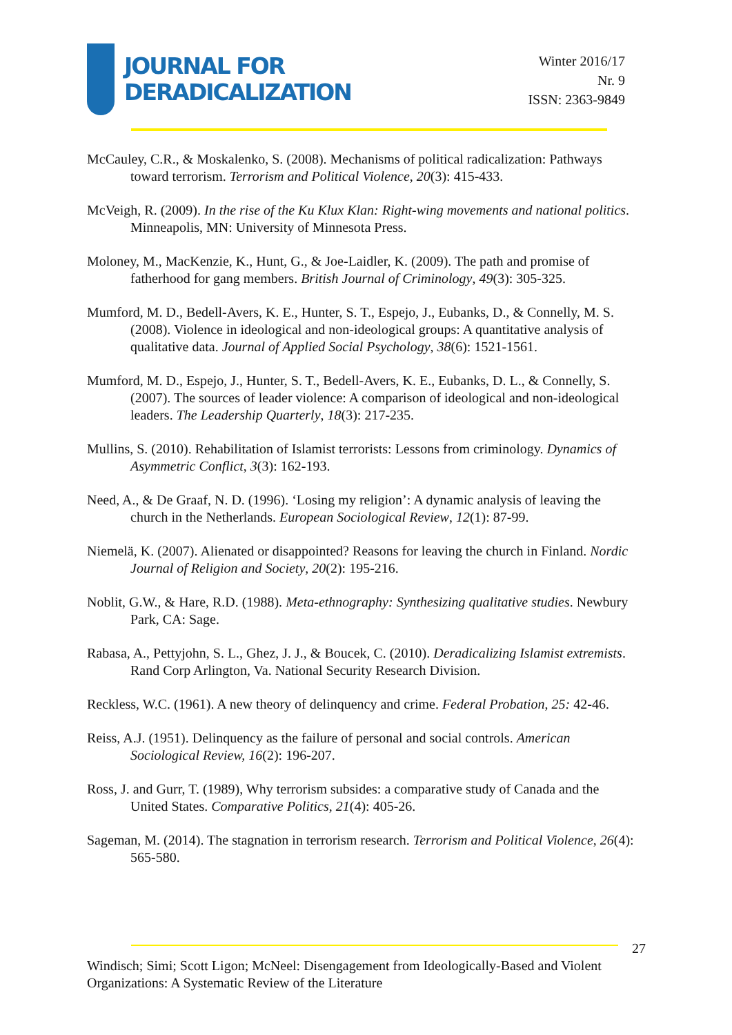JOURNAL FOR
DERADICALIZATION
Winter 2016/17
Nr. 9
ISSN: 2363-9849
McCauley, C.R., & Moskalenko, S. (2008). Mechanisms of political radicalization: Pathways toward terrorism. Terrorism and Political Violence, 20(3): 415-433.
McVeigh, R. (2009). In the rise of the Ku Klux Klan: Right-wing movements and national politics. Minneapolis, MN: University of Minnesota Press.
Moloney, M., MacKenzie, K., Hunt, G., & Joe-Laidler, K. (2009). The path and promise of fatherhood for gang members. British Journal of Criminology, 49(3): 305-325.
Mumford, M. D., Bedell-Avers, K. E., Hunter, S. T., Espejo, J., Eubanks, D., & Connelly, M. S. (2008). Violence in ideological and non-ideological groups: A quantitative analysis of qualitative data. Journal of Applied Social Psychology, 38(6): 1521-1561.
Mumford, M. D., Espejo, J., Hunter, S. T., Bedell-Avers, K. E., Eubanks, D. L., & Connelly, S. (2007). The sources of leader violence: A comparison of ideological and non-ideological leaders. The Leadership Quarterly, 18(3): 217-235.
Mullins, S. (2010). Rehabilitation of Islamist terrorists: Lessons from criminology. Dynamics of Asymmetric Conflict, 3(3): 162-193.
Need, A., & De Graaf, N. D. (1996). ‘Losing my religion’: A dynamic analysis of leaving the church in the Netherlands. European Sociological Review, 12(1): 87-99.
Niemelä, K. (2007). Alienated or disappointed? Reasons for leaving the church in Finland. Nordic Journal of Religion and Society, 20(2): 195-216.
Noblit, G.W., & Hare, R.D. (1988). Meta-ethnography: Synthesizing qualitative studies. Newbury Park, CA: Sage.
Rabasa, A., Pettyjohn, S. L., Ghez, J. J., & Boucek, C. (2010). Deradicalizing Islamist extremists. Rand Corp Arlington, Va. National Security Research Division.
Reckless, W.C. (1961). A new theory of delinquency and crime. Federal Probation, 25: 42-46.
Reiss, A.J. (1951). Delinquency as the failure of personal and social controls. American Sociological Review, 16(2): 196-207.
Ross, J. and Gurr, T. (1989), Why terrorism subsides: a comparative study of Canada and the United States. Comparative Politics, 21(4): 405-26.
Sageman, M. (2014). The stagnation in terrorism research. Terrorism and Political Violence, 26(4): 565-580.
27
Windisch; Simi; Scott Ligon; McNeel: Disengagement from Ideologically-Based and Violent Organizations: A Systematic Review of the Literature